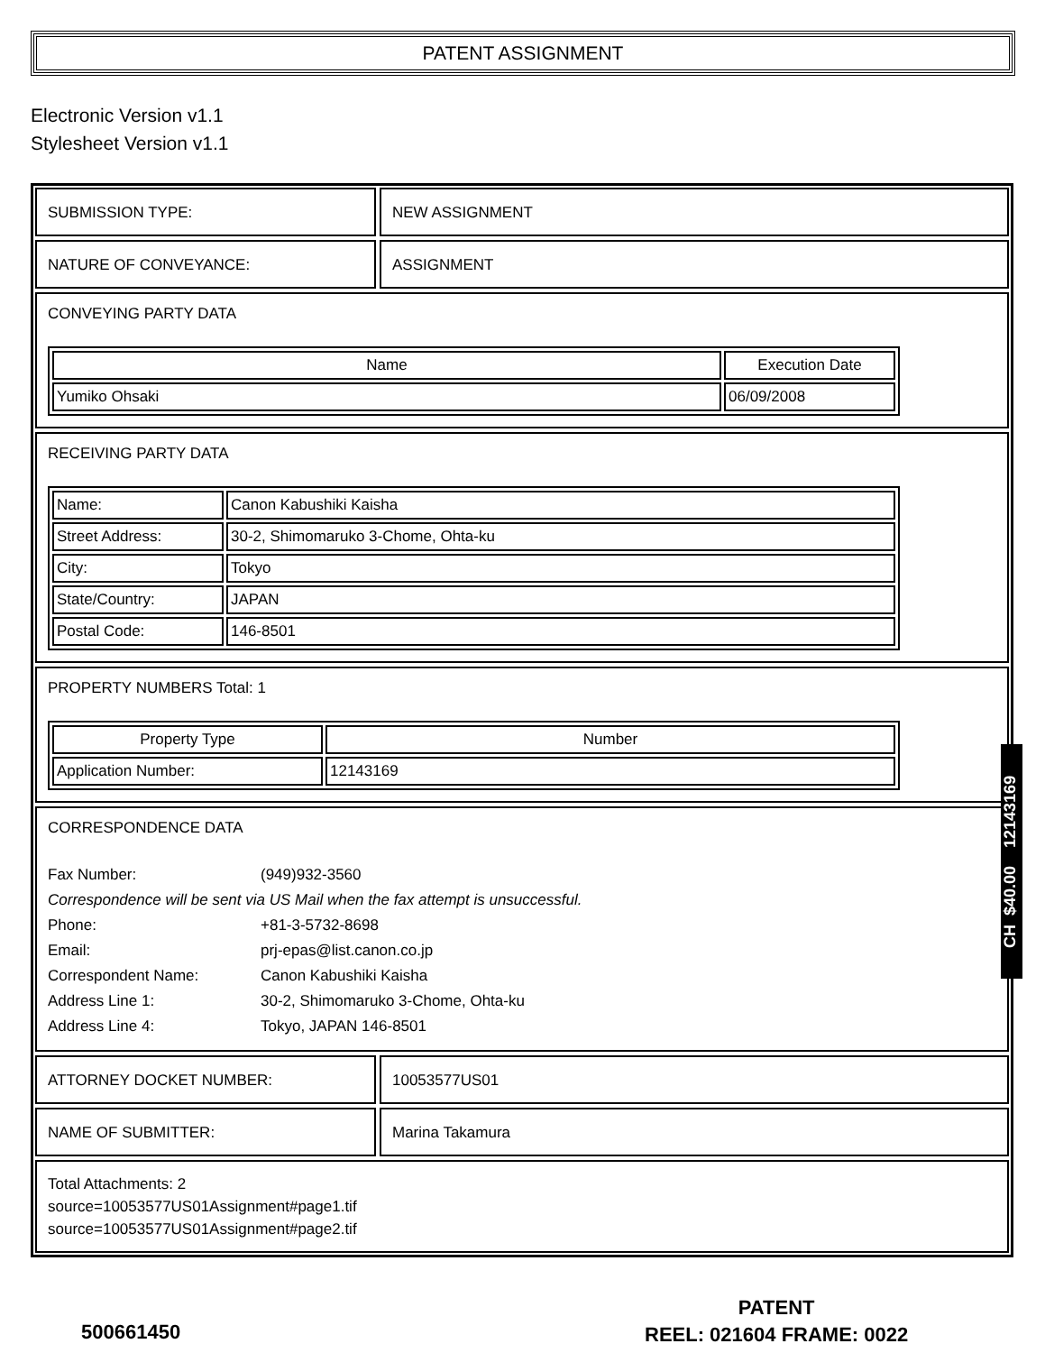PATENT ASSIGNMENT
Electronic Version v1.1
Stylesheet Version v1.1
SUBMISSION TYPE: NEW ASSIGNMENT
NATURE OF CONVEYANCE: ASSIGNMENT
CONVEYING PARTY DATA
| Name | Execution Date |
| --- | --- |
| Yumiko Ohsaki | 06/09/2008 |
RECEIVING PARTY DATA
| Name: | Canon Kabushiki Kaisha |
| Street Address: | 30-2, Shimomaruko 3-Chome, Ohta-ku |
| City: | Tokyo |
| State/Country: | JAPAN |
| Postal Code: | 146-8501 |
PROPERTY NUMBERS Total: 1
| Property Type | Number |
| --- | --- |
| Application Number: | 12143169 |
CORRESPONDENCE DATA
Fax Number: (949)932-3560
Correspondence will be sent via US Mail when the fax attempt is unsuccessful.
Phone: +81-3-5732-8698
Email: prj-epas@list.canon.co.jp
Correspondent Name: Canon Kabushiki Kaisha
Address Line 1: 30-2, Shimomaruko 3-Chome, Ohta-ku
Address Line 4: Tokyo, JAPAN 146-8501
ATTORNEY DOCKET NUMBER: 10053577US01
NAME OF SUBMITTER: Marina Takamura
Total Attachments: 2
source=10053577US01Assignment#page1.tif
source=10053577US01Assignment#page2.tif
CH $40.00 12143169
500661450
PATENT
REEL: 021604 FRAME: 0022